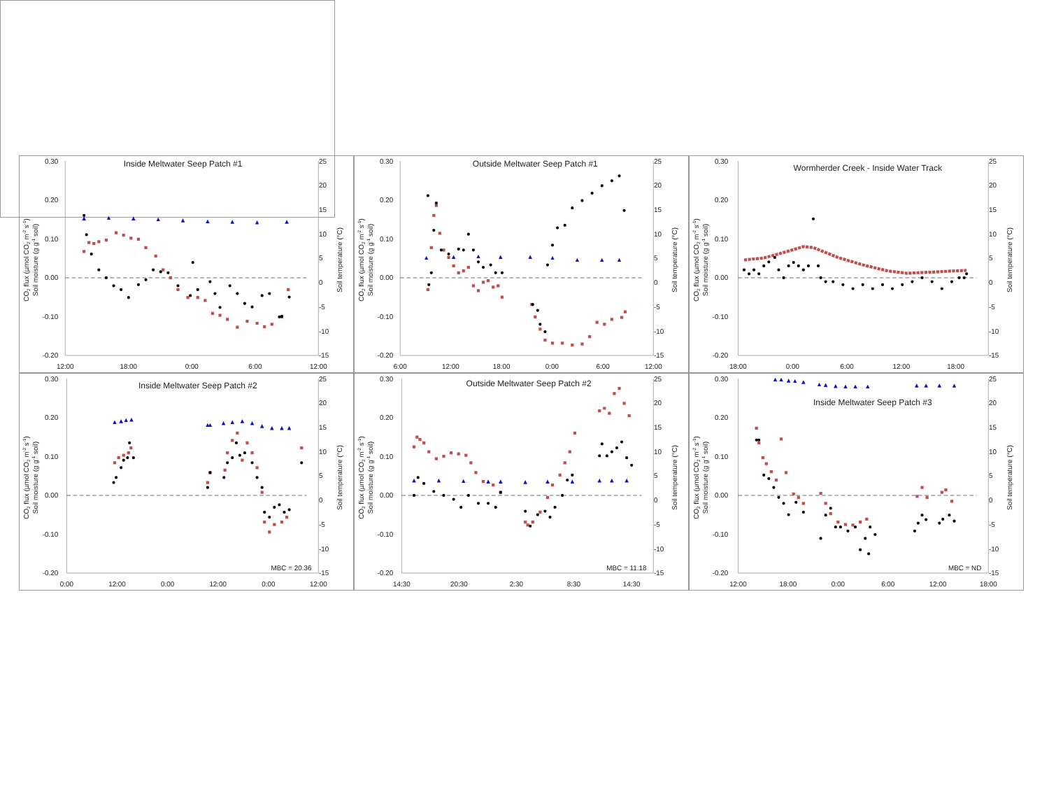0.30
0.20
0.10
0.00
-0.10
-0.20
25
20
15
10
5
0
-5
-10
-15
12:00
18:00
0:00
6:00
12:00
Inside Meltwater Seep Patch #1
CO2 flux (µmol CO2 m-2 s-1)
Soil moisture (g g-1 soil)
Soil temperature (°C)
0.30
0.20
0.10
0.00
-0.10
-0.20
25
20
15
10
5
0
-5
-10
-15
6:00
12:00
18:00
0:00
6:00
12:00
Outside Meltwater Seep Patch #1
CO2 flux (µmol CO2 m-2 s-1)
Soil moisture (g g-1 soil)
Soil temperature (°C)
0.30
0.20
0.10
0.00
-0.10
-0.20
25
20
15
10
5
0
-5
-10
-15
18:00
0:00
6:00
12:00
18:00
Wormherder Creek - Inside Water Track
CO2 flux (µmol CO2 m-2 s-1)
Soil moisture (g g-1 soil)
Soil temperature (°C)
0.30
0.20
0.10
0.00
-0.10
-0.20
25
20
15
10
5
0
-5
-10
-15
0:00
12:00
0:00
12:00
0:00
12:00
Inside Meltwater Seep Patch #2
MBC = 20.36
CO2 flux (µmol CO2 m-2 s-1)
Soil moisture (g g-1 soil)
Soil temperature (°C)
0.30
0.20
0.10
0.00
-0.10
-0.20
25
20
15
10
5
0
-5
-10
-15
14:30
20:30
2:30
8:30
14:30
Outside Meltwater Seep Patch #2
MBC = 11.18
CO2 flux (µmol CO2 m-2 s-1)
Soil moisture (g g-1 soil)
Soil temperature (°C)
0.30
0.20
0.10
0.00
-0.10
-0.20
25
20
15
10
5
0
-5
-10
-15
12:00
18:00
0:00
6:00
12:00
18:00
Inside Meltwater Seep Patch #3
MBC = ND
CO2 flux (µmol CO2 m-2 s-1)
Soil moisture (g g-1 soil)
Soil temperature (°C)